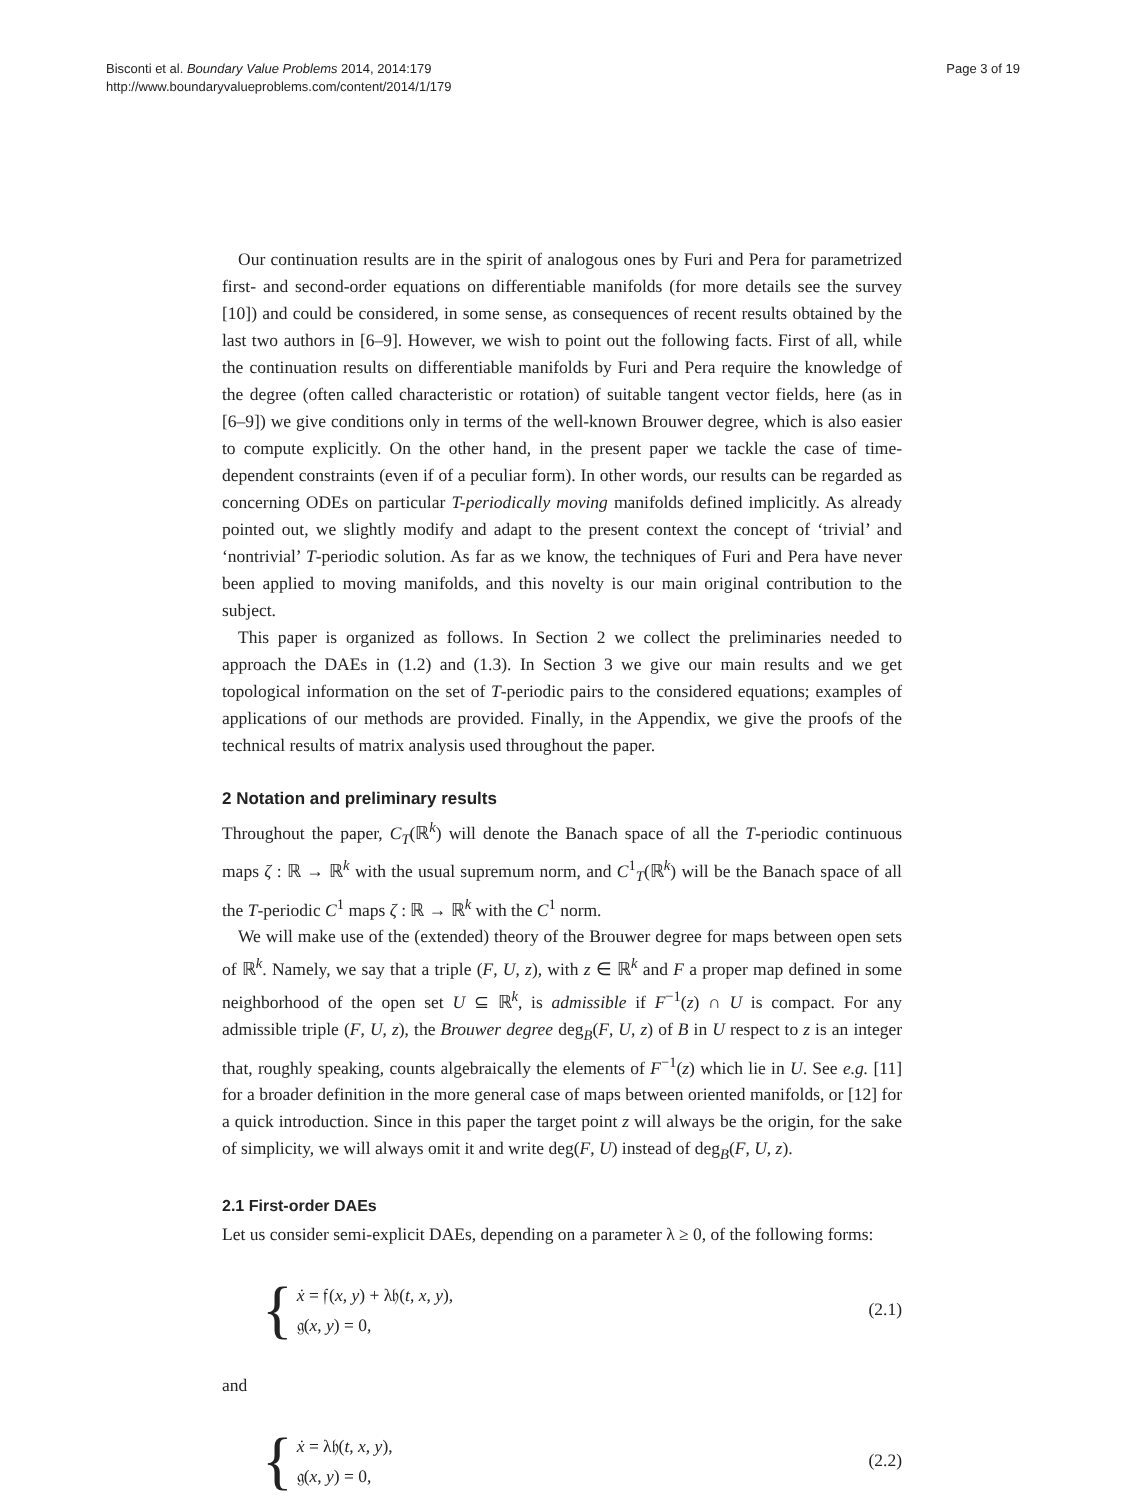Bisconti et al. Boundary Value Problems 2014, 2014:179
http://www.boundaryvalueproblems.com/content/2014/1/179
Page 3 of 19
Our continuation results are in the spirit of analogous ones by Furi and Pera for parametrized first- and second-order equations on differentiable manifolds (for more details see the survey [10]) and could be considered, in some sense, as consequences of recent results obtained by the last two authors in [6–9]. However, we wish to point out the following facts. First of all, while the continuation results on differentiable manifolds by Furi and Pera require the knowledge of the degree (often called characteristic or rotation) of suitable tangent vector fields, here (as in [6–9]) we give conditions only in terms of the well-known Brouwer degree, which is also easier to compute explicitly. On the other hand, in the present paper we tackle the case of time-dependent constraints (even if of a peculiar form). In other words, our results can be regarded as concerning ODEs on particular T-periodically moving manifolds defined implicitly. As already pointed out, we slightly modify and adapt to the present context the concept of ‘trivial’ and ‘nontrivial’ T-periodic solution. As far as we know, the techniques of Furi and Pera have never been applied to moving manifolds, and this novelty is our main original contribution to the subject.
This paper is organized as follows. In Section 2 we collect the preliminaries needed to approach the DAEs in (1.2) and (1.3). In Section 3 we give our main results and we get topological information on the set of T-periodic pairs to the considered equations; examples of applications of our methods are provided. Finally, in the Appendix, we give the proofs of the technical results of matrix analysis used throughout the paper.
2 Notation and preliminary results
Throughout the paper, C<sub>T</sub>(ℝ<sup>k</sup>) will denote the Banach space of all the T-periodic continuous maps ζ : ℝ → ℝ<sup>k</sup> with the usual supremum norm, and C<sup>1</sup><sub>T</sub>(ℝ<sup>k</sup>) will be the Banach space of all the T-periodic C<sup>1</sup> maps ζ : ℝ → ℝ<sup>k</sup> with the C<sup>1</sup> norm.
We will make use of the (extended) theory of the Brouwer degree for maps between open sets of ℝ<sup>k</sup>. Namely, we say that a triple (F, U, z), with z ∈ ℝ<sup>k</sup> and F a proper map defined in some neighborhood of the open set U ⊆ ℝ<sup>k</sup>, is admissible if F<sup>−1</sup>(z) ∩ U is compact. For any admissible triple (F, U, z), the Brouwer degree deg<sub>B</sub>(F, U, z) of B in U respect to z is an integer that, roughly speaking, counts algebraically the elements of F<sup>−1</sup>(z) which lie in U. See e.g. [11] for a broader definition in the more general case of maps between oriented manifolds, or [12] for a quick introduction. Since in this paper the target point z will always be the origin, for the sake of simplicity, we will always omit it and write deg(F, U) instead of deg<sub>B</sub>(F, U, z).
2.1 First-order DAEs
Let us consider semi-explicit DAEs, depending on a parameter λ ≥ 0, of the following forms:
{
ẋ = 𝔣(x, y) + λ𝔥(t, x, y),
𝔤(x, y) = 0,
(2.1)
and
{
ẋ = λ𝔥(t, x, y),
𝔤(x, y) = 0,
(2.2)